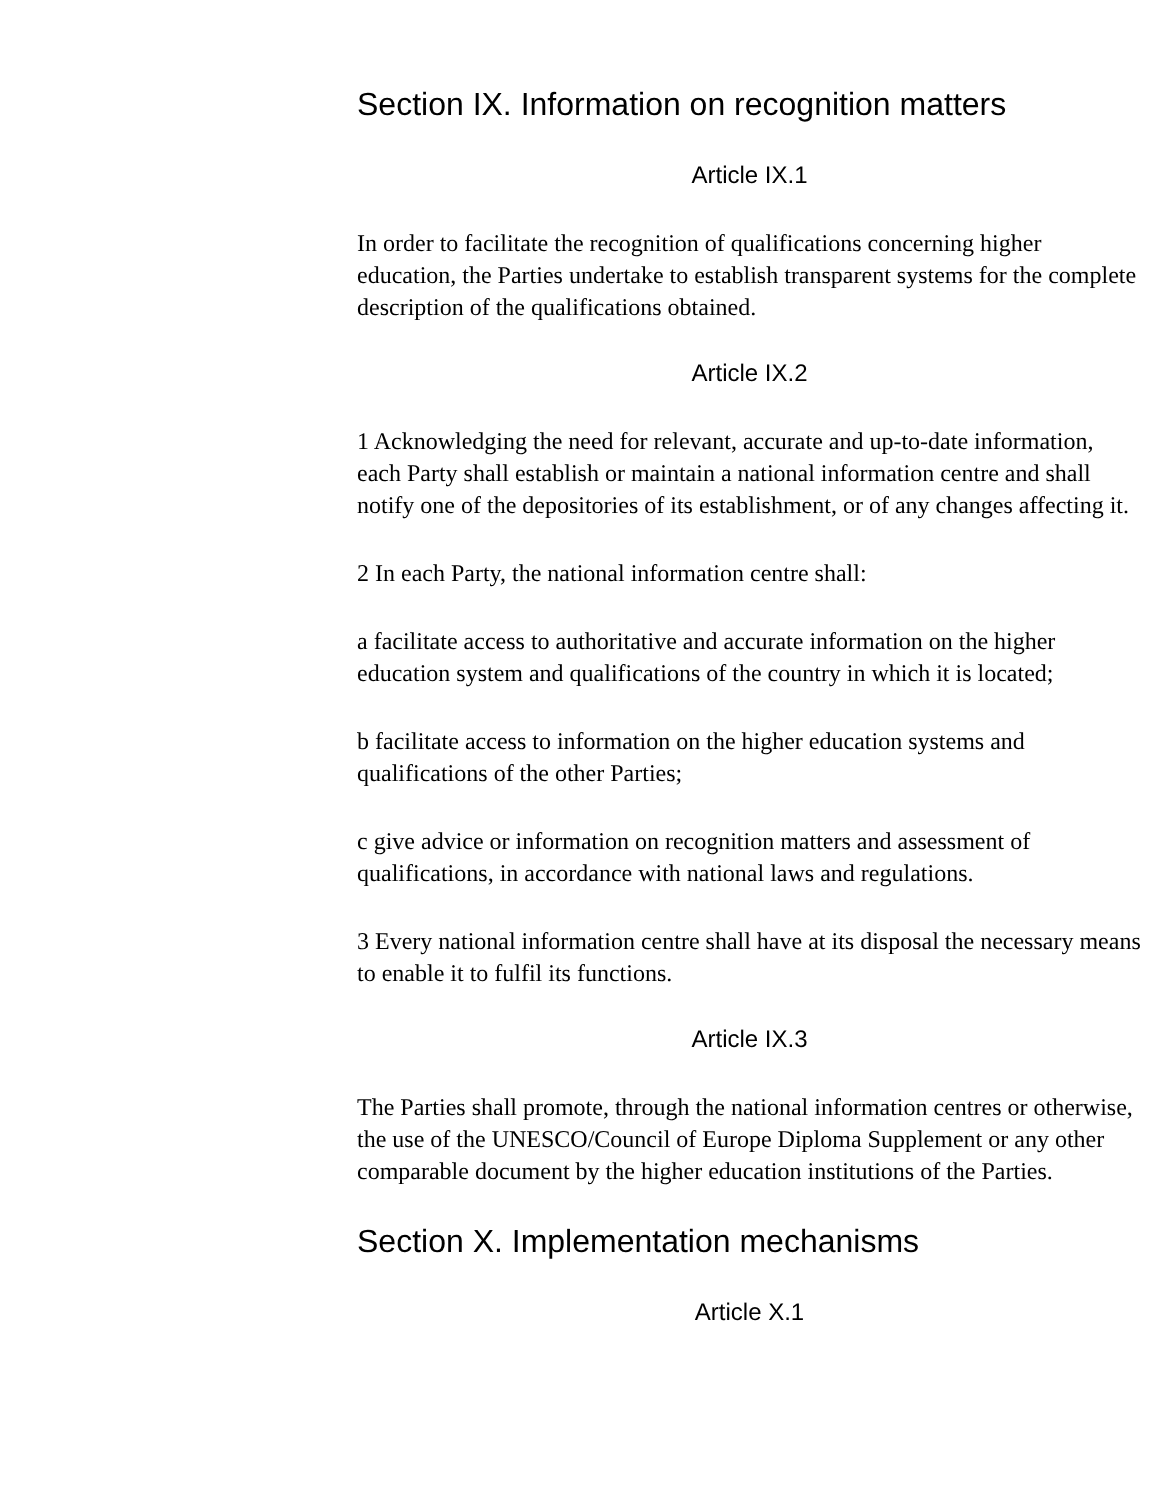Section IX. Information on recognition matters
Article IX.1
In order to facilitate the recognition of qualifications concerning higher education, the Parties undertake to establish transparent systems for the complete description of the qualifications obtained.
Article IX.2
1 Acknowledging the need for relevant, accurate and up-to-date information, each Party shall establish or maintain a national information centre and shall notify one of the depositories of its establishment, or of any changes affecting it.
2 In each Party, the national information centre shall:
a facilitate access to authoritative and accurate information on the higher education system and qualifications of the country in which it is located;
b facilitate access to information on the higher education systems and qualifications of the other Parties;
c give advice or information on recognition matters and assessment of qualifications, in accordance with national laws and regulations.
3 Every national information centre shall have at its disposal the necessary means to enable it to fulfil its functions.
Article IX.3
The Parties shall promote, through the national information centres or otherwise, the use of the UNESCO/Council of Europe Diploma Supplement or any other comparable document by the higher education institutions of the Parties.
Section X. Implementation mechanisms
Article X.1